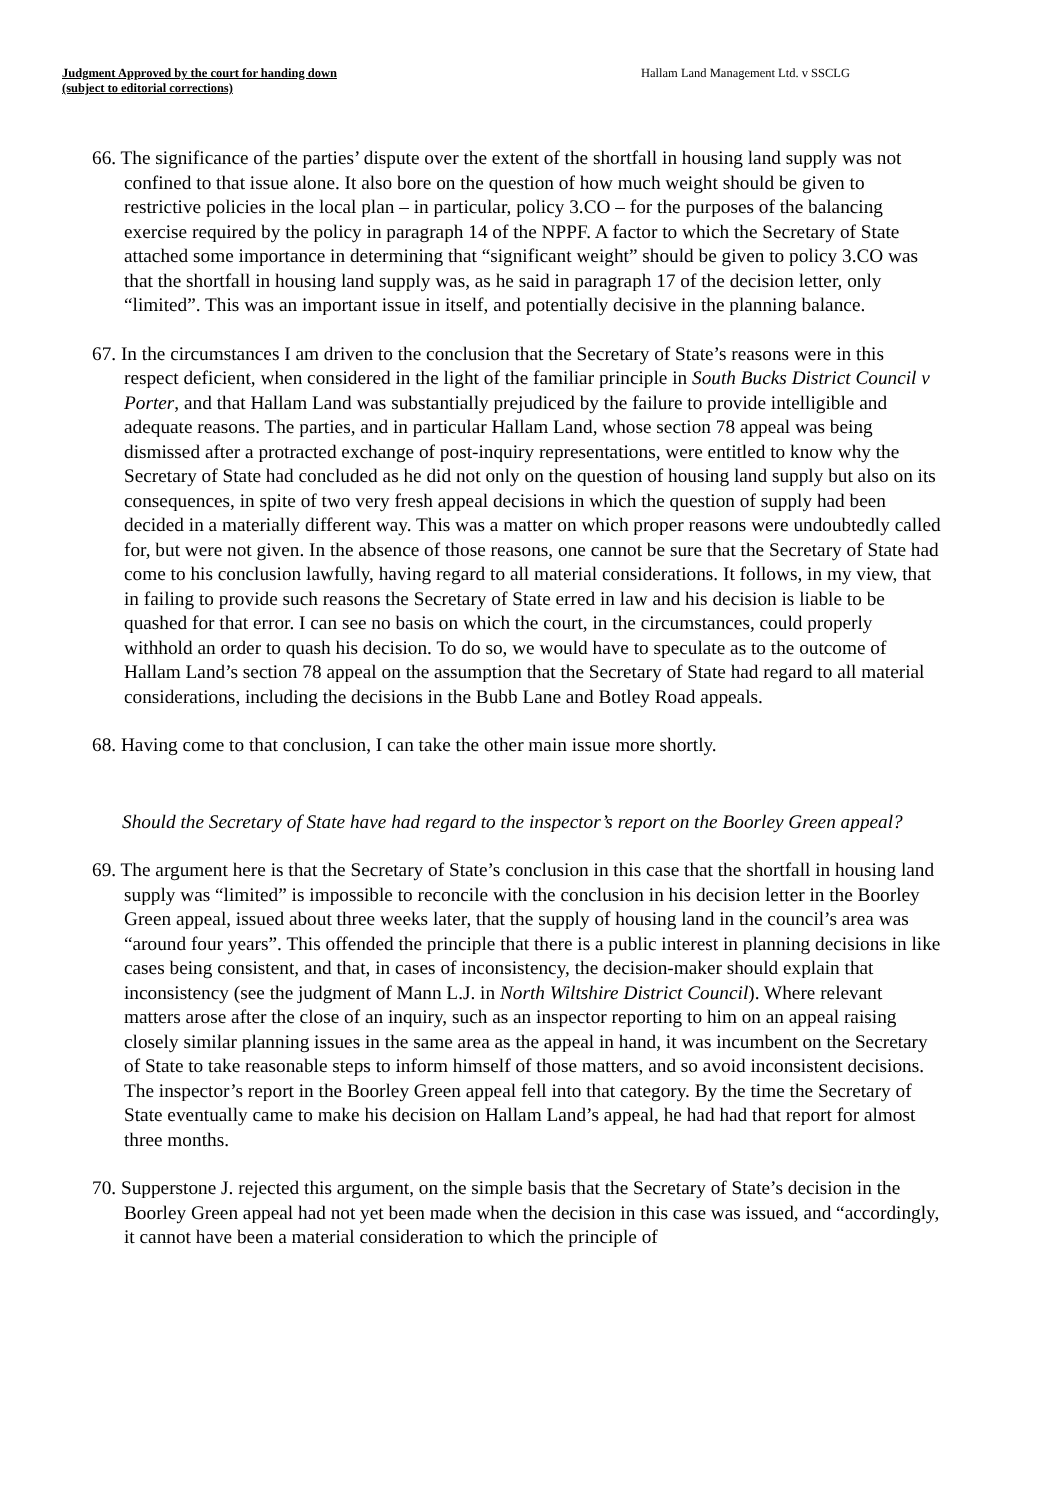Judgment Approved by the court for handing down
(subject to editorial corrections)
Hallam Land Management Ltd. v SSCLG
66. The significance of the parties’ dispute over the extent of the shortfall in housing land supply was not confined to that issue alone. It also bore on the question of how much weight should be given to restrictive policies in the local plan – in particular, policy 3.CO – for the purposes of the balancing exercise required by the policy in paragraph 14 of the NPPF. A factor to which the Secretary of State attached some importance in determining that “significant weight” should be given to policy 3.CO was that the shortfall in housing land supply was, as he said in paragraph 17 of the decision letter, only “limited”. This was an important issue in itself, and potentially decisive in the planning balance.
67. In the circumstances I am driven to the conclusion that the Secretary of State’s reasons were in this respect deficient, when considered in the light of the familiar principle in South Bucks District Council v Porter, and that Hallam Land was substantially prejudiced by the failure to provide intelligible and adequate reasons. The parties, and in particular Hallam Land, whose section 78 appeal was being dismissed after a protracted exchange of post-inquiry representations, were entitled to know why the Secretary of State had concluded as he did not only on the question of housing land supply but also on its consequences, in spite of two very fresh appeal decisions in which the question of supply had been decided in a materially different way. This was a matter on which proper reasons were undoubtedly called for, but were not given. In the absence of those reasons, one cannot be sure that the Secretary of State had come to his conclusion lawfully, having regard to all material considerations. It follows, in my view, that in failing to provide such reasons the Secretary of State erred in law and his decision is liable to be quashed for that error. I can see no basis on which the court, in the circumstances, could properly withhold an order to quash his decision. To do so, we would have to speculate as to the outcome of Hallam Land’s section 78 appeal on the assumption that the Secretary of State had regard to all material considerations, including the decisions in the Bubb Lane and Botley Road appeals.
68. Having come to that conclusion, I can take the other main issue more shortly.
Should the Secretary of State have had regard to the inspector’s report on the Boorley Green appeal?
69. The argument here is that the Secretary of State’s conclusion in this case that the shortfall in housing land supply was “limited” is impossible to reconcile with the conclusion in his decision letter in the Boorley Green appeal, issued about three weeks later, that the supply of housing land in the council’s area was “around four years”. This offended the principle that there is a public interest in planning decisions in like cases being consistent, and that, in cases of inconsistency, the decision-maker should explain that inconsistency (see the judgment of Mann L.J. in North Wiltshire District Council). Where relevant matters arose after the close of an inquiry, such as an inspector reporting to him on an appeal raising closely similar planning issues in the same area as the appeal in hand, it was incumbent on the Secretary of State to take reasonable steps to inform himself of those matters, and so avoid inconsistent decisions. The inspector’s report in the Boorley Green appeal fell into that category. By the time the Secretary of State eventually came to make his decision on Hallam Land’s appeal, he had had that report for almost three months.
70. Supperstone J. rejected this argument, on the simple basis that the Secretary of State’s decision in the Boorley Green appeal had not yet been made when the decision in this case was issued, and “accordingly, it cannot have been a material consideration to which the principle of